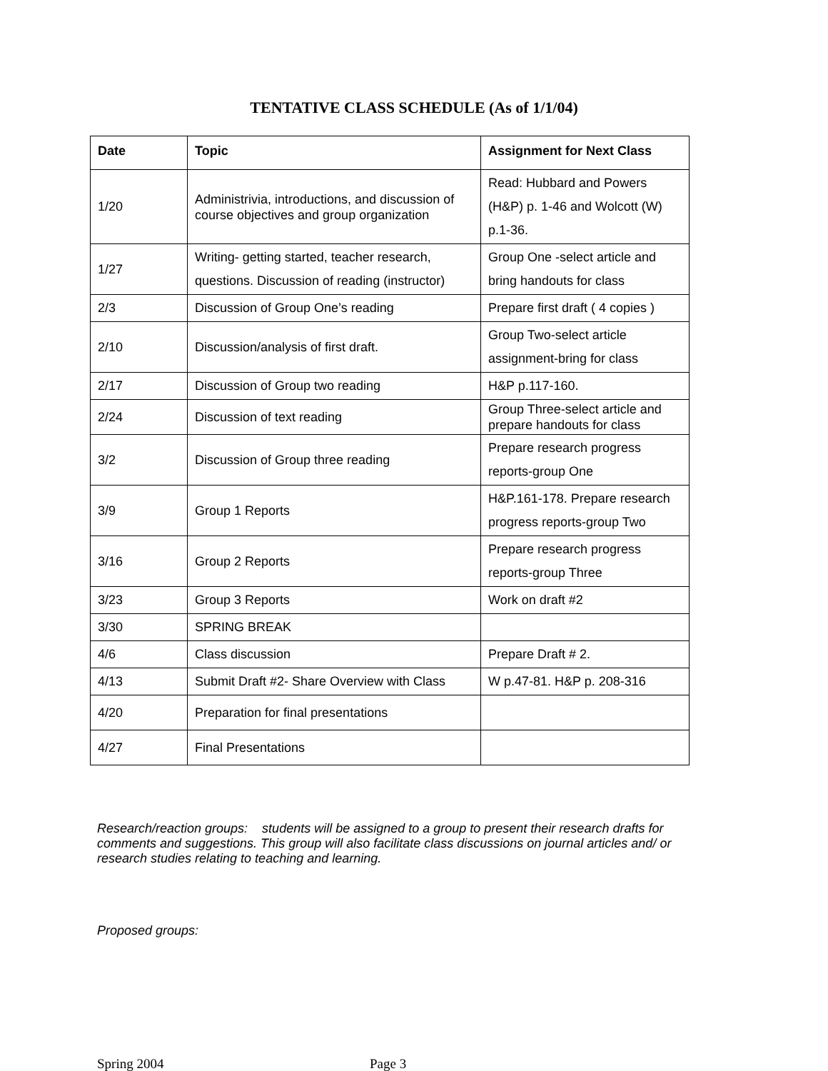TENTATIVE CLASS SCHEDULE (As of 1/1/04)
| Date | Topic | Assignment for Next Class |
| --- | --- | --- |
| 1/20 | Administrivia, introductions, and discussion of course objectives and group organization | Read: Hubbard and Powers (H&P) p. 1-46 and Wolcott (W) p.1-36. |
| 1/27 | Writing- getting started, teacher research, questions. Discussion of reading (instructor) | Group One -select article and bring handouts for class |
| 2/3 | Discussion of Group One’s reading | Prepare first draft ( 4 copies ) |
| 2/10 | Discussion/analysis of first draft. | Group Two-select article assignment-bring for class |
| 2/17 | Discussion of Group two reading | H&P p.117-160. |
| 2/24 | Discussion of text reading | Group Three-select article and prepare handouts for class |
| 3/2 | Discussion of Group three reading | Prepare research progress reports-group One |
| 3/9 | Group 1 Reports | H&P.161-178. Prepare research progress reports-group Two |
| 3/16 | Group 2 Reports | Prepare research progress reports-group Three |
| 3/23 | Group 3 Reports | Work on draft #2 |
| 3/30 | SPRING BREAK | |
| 4/6 | Class discussion | Prepare Draft # 2. |
| 4/13 | Submit Draft #2- Share Overview with Class | W p.47-81. H&P p. 208-316 |
| 4/20 | Preparation for final presentations | |
| 4/27 | Final Presentations | |
Research/reaction groups: students will be assigned to a group to present their research drafts for comments and suggestions. This group will also facilitate class discussions on journal articles and/ or research studies relating to teaching and learning.
Proposed groups:
Spring 2004 Page 3